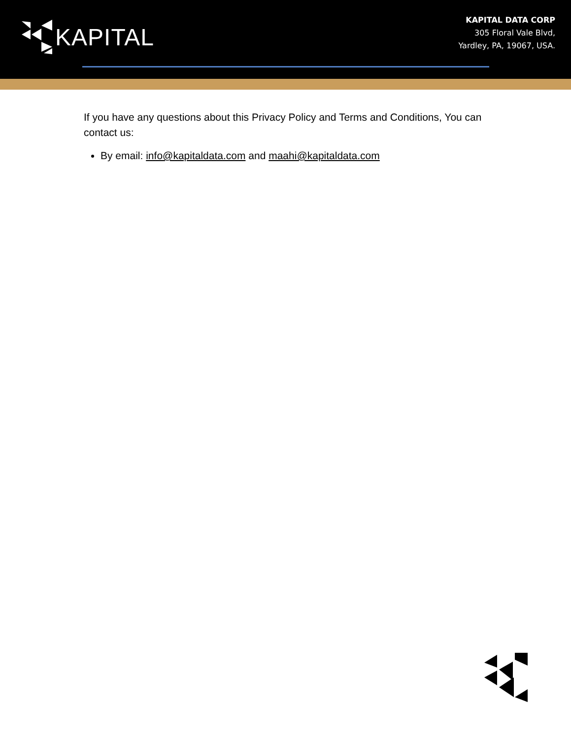KAPITAL
KAPITAL DATA CORP
305 Floral Vale Blvd,
Yardley, PA, 19067, USA.
If you have any questions about this Privacy Policy and Terms and Conditions, You can contact us:
By email: info@kapitaldata.com and maahi@kapitaldata.com